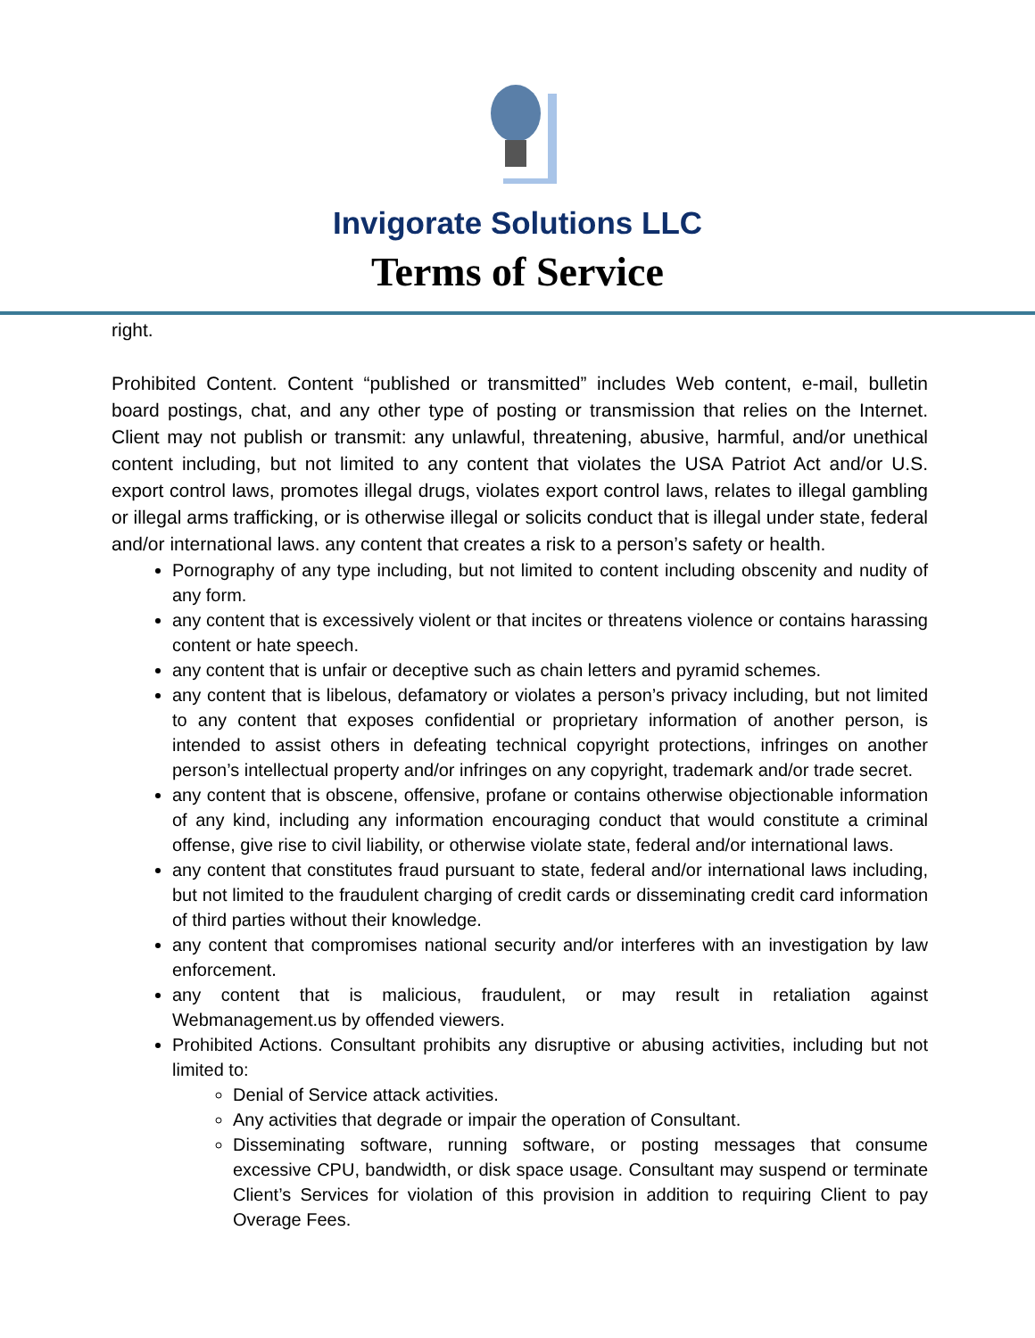Invigorate Solutions LLC
Terms of Service
right.
Prohibited Content. Content “published or transmitted” includes Web content, e-mail, bulletin board postings, chat, and any other type of posting or transmission that relies on the Internet. Client may not publish or transmit: any unlawful, threatening, abusive, harmful, and/or unethical content including, but not limited to any content that violates the USA Patriot Act and/or U.S. export control laws, promotes illegal drugs, violates export control laws, relates to illegal gambling or illegal arms trafficking, or is otherwise illegal or solicits conduct that is illegal under state, federal and/or international laws. any content that creates a risk to a person’s safety or health.
Pornography of any type including, but not limited to content including obscenity and nudity of any form.
any content that is excessively violent or that incites or threatens violence or contains harassing content or hate speech.
any content that is unfair or deceptive such as chain letters and pyramid schemes.
any content that is libelous, defamatory or violates a person’s privacy including, but not limited to any content that exposes confidential or proprietary information of another person, is intended to assist others in defeating technical copyright protections, infringes on another person’s intellectual property and/or infringes on any copyright, trademark and/or trade secret.
any content that is obscene, offensive, profane or contains otherwise objectionable information of any kind, including any information encouraging conduct that would constitute a criminal offense, give rise to civil liability, or otherwise violate state, federal and/or international laws.
any content that constitutes fraud pursuant to state, federal and/or international laws including, but not limited to the fraudulent charging of credit cards or disseminating credit card information of third parties without their knowledge.
any content that compromises national security and/or interferes with an investigation by law enforcement.
any content that is malicious, fraudulent, or may result in retaliation against Webmanagement.us by offended viewers.
Prohibited Actions. Consultant prohibits any disruptive or abusing activities, including but not limited to:
Denial of Service attack activities.
Any activities that degrade or impair the operation of Consultant.
Disseminating software, running software, or posting messages that consume excessive CPU, bandwidth, or disk space usage. Consultant may suspend or terminate Client’s Services for violation of this provision in addition to requiring Client to pay Overage Fees.